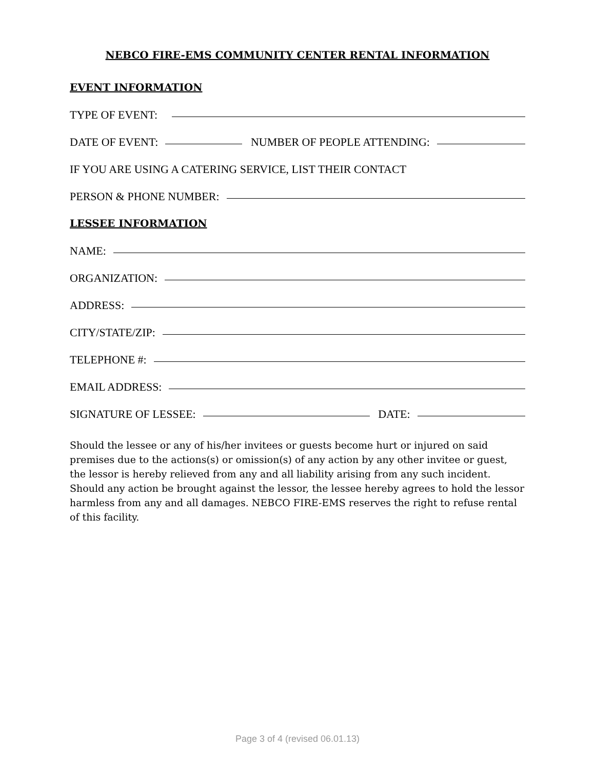NEBCO FIRE-EMS COMMUNITY CENTER RENTAL INFORMATION
EVENT INFORMATION
TYPE OF EVENT:
DATE OF EVENT: NUMBER OF PEOPLE ATTENDING:
IF YOU ARE USING A CATERING SERVICE, LIST THEIR CONTACT
PERSON & PHONE NUMBER:
LESSEE INFORMATION
NAME:
ORGANIZATION:
ADDRESS:
CITY/STATE/ZIP:
TELEPHONE #:
EMAIL ADDRESS:
SIGNATURE OF LESSEE: DATE:
Should the lessee or any of his/her invitees or guests become hurt or injured on said premises due to the actions(s) or omission(s) of any action by any other invitee or guest, the lessor is hereby relieved from any and all liability arising from any such incident. Should any action be brought against the lessor, the lessee hereby agrees to hold the lessor harmless from any and all damages. NEBCO FIRE-EMS reserves the right to refuse rental of this facility.
Page 3 of 4 (revised 06.01.13)